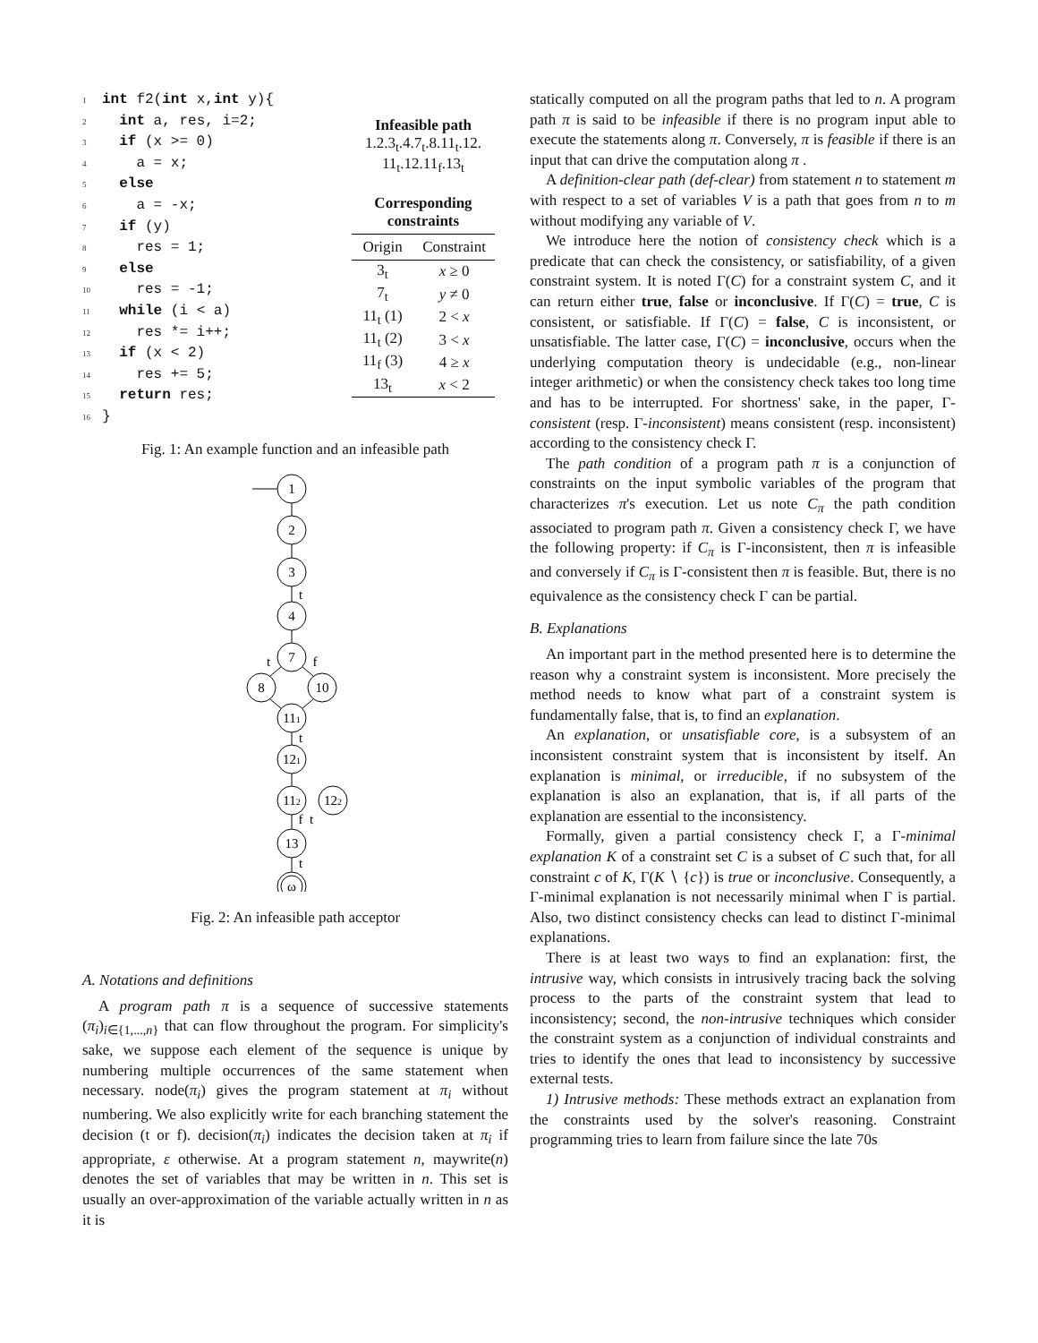1 int f2(int x,int y){ 2 int a, res, i=2; 3 if (x >= 0) 4 a = x; 5 else 6 a = -x; 7 if (y) 8 res = 1; 9 else 10 res = -1; 11 while (i < a) 12 res *= i++; 13 if (x < 2) 14 res += 5; 15 return res; 16 }
Infeasible path
1.2.3<sub>t</sub>.4.7<sub>t</sub>.8.11<sub>t</sub>.12.
11<sub>t</sub>.12.11<sub>f</sub>.13<sub>t</sub>
Corresponding constraints
| Origin | Constraint |
| --- | --- |
| 3<sub>t</sub> | x ≥ 0 |
| 7<sub>t</sub> | y ≠ 0 |
| 11<sub>t</sub> (1) | 2 < x |
| 11<sub>t</sub> (2) | 3 < x |
| 11<sub>f</sub> (3) | 4 ≥ x |
| 13<sub>t</sub> | x < 2 |
Fig. 1: An example function and an infeasible path
1
2
3
4
7
8
10
111
121
112
122
13
ω
t
t
f
t
f
t
t
Fig. 2: An infeasible path acceptor
A. Notations and definitions
A program path π is a sequence of successive statements (π<sub>i</sub>)<sub>i∈{1,...,n}</sub> that can flow throughout the program. For simplicity's sake, we suppose each element of the sequence is unique by numbering multiple occurrences of the same statement when necessary. node(π<sub>i</sub>) gives the program statement at π<sub>i</sub> without numbering. We also explicitly write for each branching statement the decision (t or f). decision(π<sub>i</sub>) indicates the decision taken at π<sub>i</sub> if appropriate, ε otherwise. At a program statement n, maywrite(n) denotes the set of variables that may be written in n. This set is usually an over-approximation of the variable actually written in n as it is
statically computed on all the program paths that led to n. A program path π is said to be infeasible if there is no program input able to execute the statements along π. Conversely, π is feasible if there is an input that can drive the computation along π .
A definition-clear path (def-clear) from statement n to statement m with respect to a set of variables V is a path that goes from n to m without modifying any variable of V.
We introduce here the notion of consistency check which is a predicate that can check the consistency, or satisfiability, of a given constraint system. It is noted Γ(C) for a constraint system C, and it can return either true, false or inconclusive. If Γ(C) = true, C is consistent, or satisfiable. If Γ(C) = false, C is inconsistent, or unsatisfiable. The latter case, Γ(C) = inconclusive, occurs when the underlying computation theory is undecidable (e.g., non-linear integer arithmetic) or when the consistency check takes too long time and has to be interrupted. For shortness' sake, in the paper, Γ-consistent (resp. Γ-inconsistent) means consistent (resp. inconsistent) according to the consistency check Γ.
The path condition of a program path π is a conjunction of constraints on the input symbolic variables of the program that characterizes π's execution. Let us note C<sub>π</sub> the path condition associated to program path π. Given a consistency check Γ, we have the following property: if C<sub>π</sub> is Γ-inconsistent, then π is infeasible and conversely if C<sub>π</sub> is Γ-consistent then π is feasible. But, there is no equivalence as the consistency check Γ can be partial.
B. Explanations
An important part in the method presented here is to determine the reason why a constraint system is inconsistent. More precisely the method needs to know what part of a constraint system is fundamentally false, that is, to find an explanation.
An explanation, or unsatisfiable core, is a subsystem of an inconsistent constraint system that is inconsistent by itself. An explanation is minimal, or irreducible, if no subsystem of the explanation is also an explanation, that is, if all parts of the explanation are essential to the inconsistency.
Formally, given a partial consistency check Γ, a Γ-minimal explanation K of a constraint set C is a subset of C such that, for all constraint c of K, Γ(K ∖ {c}) is true or inconclusive. Consequently, a Γ-minimal explanation is not necessarily minimal when Γ is partial. Also, two distinct consistency checks can lead to distinct Γ-minimal explanations.
There is at least two ways to find an explanation: first, the intrusive way, which consists in intrusively tracing back the solving process to the parts of the constraint system that lead to inconsistency; second, the non-intrusive techniques which consider the constraint system as a conjunction of individual constraints and tries to identify the ones that lead to inconsistency by successive external tests.
1) Intrusive methods: These methods extract an explanation from the constraints used by the solver's reasoning. Constraint programming tries to learn from failure since the late 70s